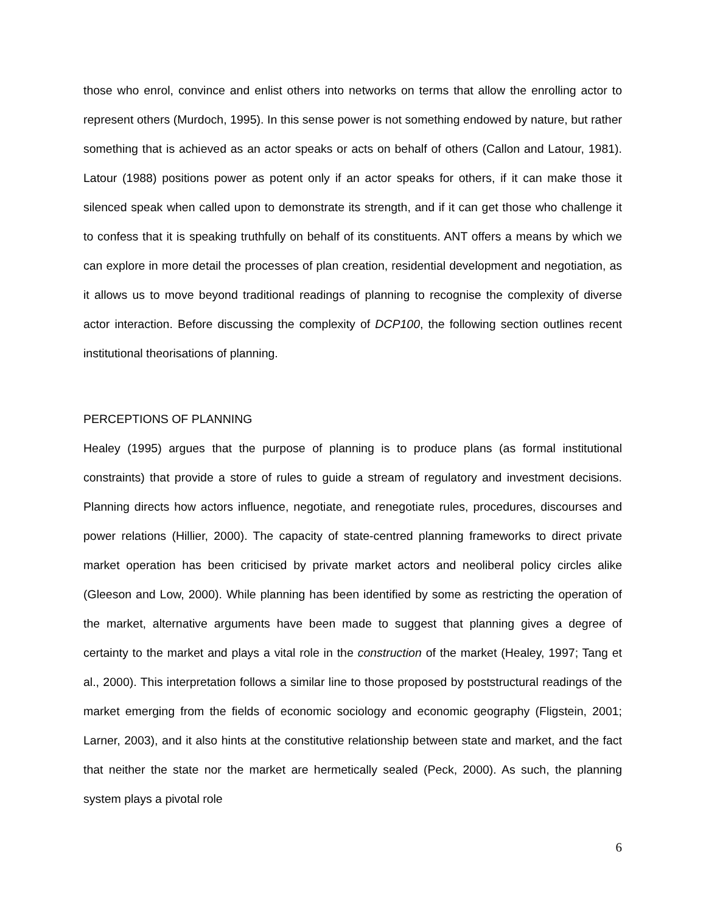those who enrol, convince and enlist others into networks on terms that allow the enrolling actor to represent others (Murdoch, 1995). In this sense power is not something endowed by nature, but rather something that is achieved as an actor speaks or acts on behalf of others (Callon and Latour, 1981). Latour (1988) positions power as potent only if an actor speaks for others, if it can make those it silenced speak when called upon to demonstrate its strength, and if it can get those who challenge it to confess that it is speaking truthfully on behalf of its constituents. ANT offers a means by which we can explore in more detail the processes of plan creation, residential development and negotiation, as it allows us to move beyond traditional readings of planning to recognise the complexity of diverse actor interaction. Before discussing the complexity of DCP100, the following section outlines recent institutional theorisations of planning.
PERCEPTIONS OF PLANNING
Healey (1995) argues that the purpose of planning is to produce plans (as formal institutional constraints) that provide a store of rules to guide a stream of regulatory and investment decisions. Planning directs how actors influence, negotiate, and renegotiate rules, procedures, discourses and power relations (Hillier, 2000). The capacity of state-centred planning frameworks to direct private market operation has been criticised by private market actors and neoliberal policy circles alike (Gleeson and Low, 2000). While planning has been identified by some as restricting the operation of the market, alternative arguments have been made to suggest that planning gives a degree of certainty to the market and plays a vital role in the construction of the market (Healey, 1997; Tang et al., 2000). This interpretation follows a similar line to those proposed by poststructural readings of the market emerging from the fields of economic sociology and economic geography (Fligstein, 2001; Larner, 2003), and it also hints at the constitutive relationship between state and market, and the fact that neither the state nor the market are hermetically sealed (Peck, 2000). As such, the planning system plays a pivotal role
6